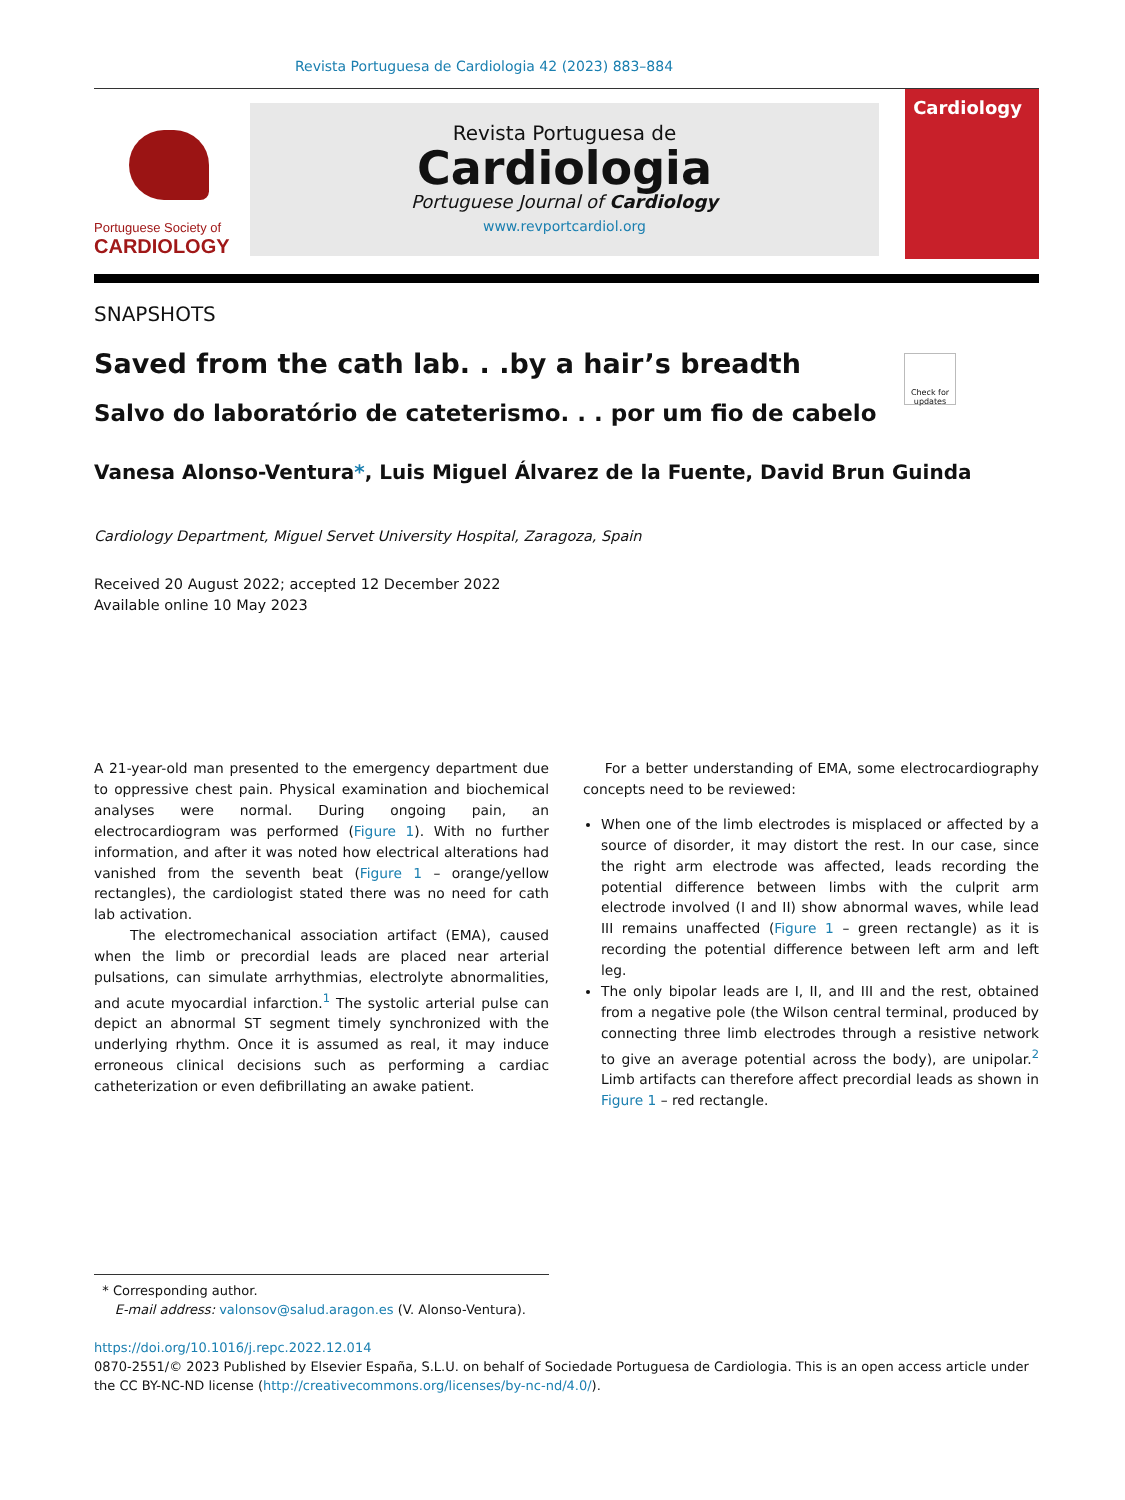Revista Portuguesa de Cardiologia 42 (2023) 883–884
Portuguese Society of
CARDIOLOGY
Revista Portuguesa de
Cardiologia
Portuguese Journal of Cardiology
www.revportcardiol.org
Cardiology
SNAPSHOTS
Saved from the cath lab. . .by a hair’s breadth
Check for updates
Salvo do laboratório de cateterismo. . . por um fio de cabelo
Vanesa Alonso-Ventura*, Luis Miguel Álvarez de la Fuente, David Brun Guinda
Cardiology Department, Miguel Servet University Hospital, Zaragoza, Spain
Received 20 August 2022; accepted 12 December 2022
Available online 10 May 2023
A 21-year-old man presented to the emergency department due to oppressive chest pain. Physical examination and biochemical analyses were normal. During ongoing pain, an electrocardiogram was performed (Figure 1). With no further information, and after it was noted how electrical alterations had vanished from the seventh beat (Figure 1 – orange/yellow rectangles), the cardiologist stated there was no need for cath lab activation.
The electromechanical association artifact (EMA), caused when the limb or precordial leads are placed near arterial pulsations, can simulate arrhythmias, electrolyte abnormalities, and acute myocardial infarction.<sup>1</sup> The systolic arterial pulse can depict an abnormal ST segment timely synchronized with the underlying rhythm. Once it is assumed as real, it may induce erroneous clinical decisions such as performing a cardiac catheterization or even defibrillating an awake patient.
For a better understanding of EMA, some electrocardiography concepts need to be reviewed:
When one of the limb electrodes is misplaced or affected by a source of disorder, it may distort the rest. In our case, since the right arm electrode was affected, leads recording the potential difference between limbs with the culprit arm electrode involved (I and II) show abnormal waves, while lead III remains unaffected (Figure 1 – green rectangle) as it is recording the potential difference between left arm and left leg.
The only bipolar leads are I, II, and III and the rest, obtained from a negative pole (the Wilson central terminal, produced by connecting three limb electrodes through a resistive network to give an average potential across the body), are unipolar.<sup>2</sup> Limb artifacts can therefore affect precordial leads as shown in Figure 1 – red rectangle.
* Corresponding author.
E-mail address: valonsov@salud.aragon.es (V. Alonso-Ventura).
https://doi.org/10.1016/j.repc.2022.12.014
0870-2551/© 2023 Published by Elsevier España, S.L.U. on behalf of Sociedade Portuguesa de Cardiologia. This is an open access article under the CC BY-NC-ND license (http://creativecommons.org/licenses/by-nc-nd/4.0/).